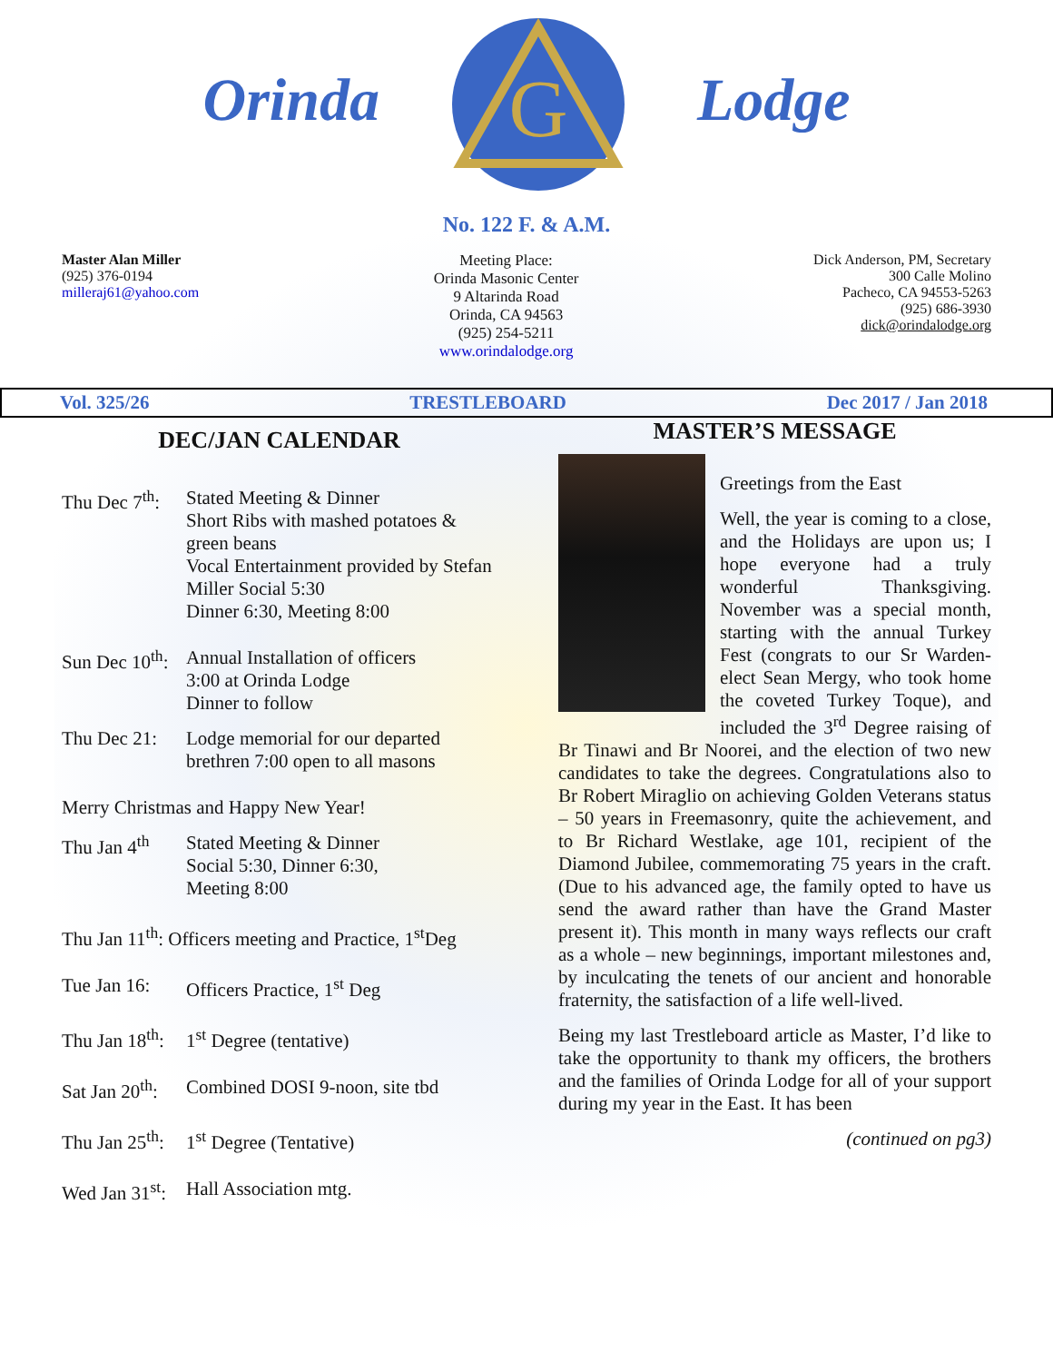Orinda
G
Lodge
No. 122 F. & A.M.
Master Alan Miller
(925) 376-0194
milleraj61@yahoo.com
Meeting Place:
Orinda Masonic Center
9 Altarinda Road
Orinda, CA 94563
(925) 254-5211
www.orindalodge.org
Dick Anderson, PM, Secretary
300 Calle Molino
Pacheco, CA 94553-5263
(925) 686-3930
dick@orindalodge.org
Vol. 325/26 TRESTLEBOARD Dec 2017 / Jan 2018
DEC/JAN CALENDAR
Thu Dec 7<sup>th</sup>:
Stated Meeting & Dinner
Short Ribs with mashed potatoes & green beans
Vocal Entertainment provided by Stefan Miller Social 5:30
Dinner 6:30, Meeting 8:00
Sun Dec 10<sup>th</sup>:
Annual Installation of officers
3:00 at Orinda Lodge
Dinner to follow
Thu Dec 21:
Lodge memorial for our departed brethren 7:00 open to all masons
Merry Christmas and Happy New Year!
Thu Jan 4<sup>th</sup>
Stated Meeting & Dinner
Social 5:30, Dinner 6:30,
Meeting 8:00
Thu Jan 11<sup>th</sup>: Officers meeting and Practice, 1<sup>st</sup>Deg
Tue Jan 16:
Officers Practice, 1<sup>st</sup> Deg
Thu Jan 18<sup>th</sup>:
1<sup>st</sup> Degree (tentative)
Sat Jan 20<sup>th</sup>:
Combined DOSI 9-noon, site tbd
Thu Jan 25<sup>th</sup>:
1<sup>st</sup> Degree (Tentative)
Wed Jan 31<sup>st</sup>:
Hall Association mtg.
MASTER’S MESSAGE
Greetings from the East
Well, the year is coming to a close, and the Holidays are upon us; I hope everyone had a truly wonderful Thanksgiving. November was a special month, starting with the annual Turkey Fest (congrats to our Sr Warden-elect Sean Mergy, who took home the coveted Turkey Toque), and included the 3<sup>rd</sup> Degree raising of Br Tinawi and Br Noorei, and the election of two new candidates to take the degrees. Congratulations also to Br Robert Miraglio on achieving Golden Veterans status – 50 years in Freemasonry, quite the achievement, and to Br Richard Westlake, age 101, recipient of the Diamond Jubilee, commemorating 75 years in the craft. (Due to his advanced age, the family opted to have us send the award rather than have the Grand Master present it). This month in many ways reflects our craft as a whole – new beginnings, important milestones and, by inculcating the tenets of our ancient and honorable fraternity, the satisfaction of a life well-lived.
Being my last Trestleboard article as Master, I’d like to take the opportunity to thank my officers, the brothers and the families of Orinda Lodge for all of your support during my year in the East. It has been
(continued on pg3)